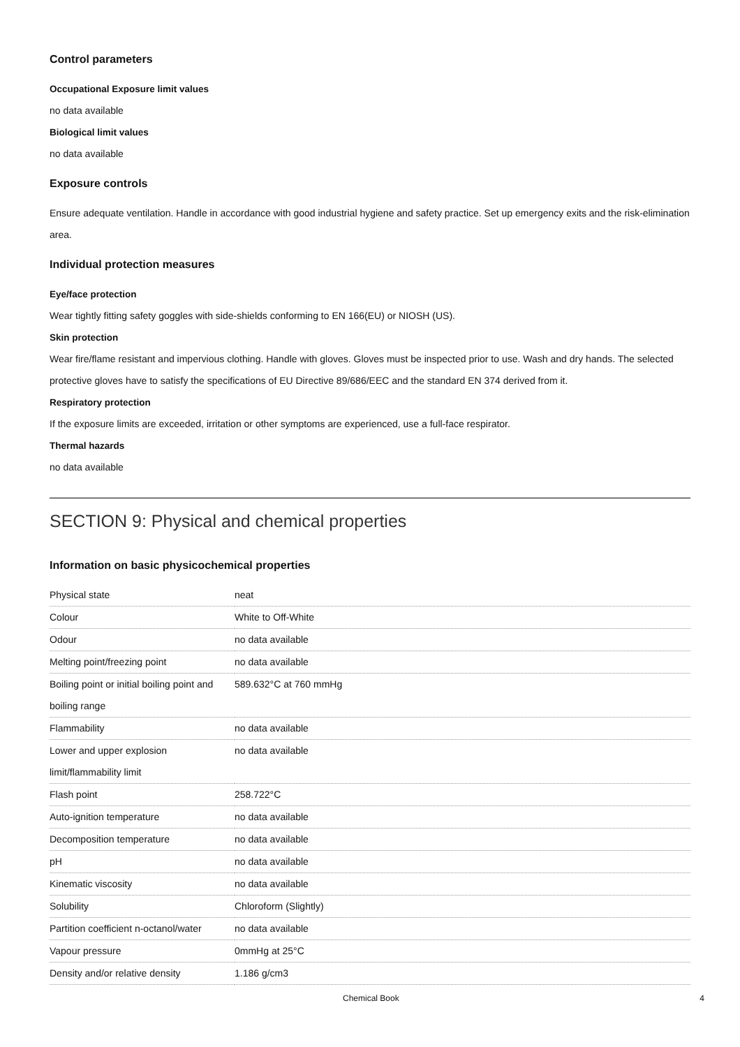Control parameters
Occupational Exposure limit values
no data available
Biological limit values
no data available
Exposure controls
Ensure adequate ventilation. Handle in accordance with good industrial hygiene and safety practice. Set up emergency exits and the risk-elimination area.
Individual protection measures
Eye/face protection
Wear tightly fitting safety goggles with side-shields conforming to EN 166(EU) or NIOSH (US).
Skin protection
Wear fire/flame resistant and impervious clothing. Handle with gloves. Gloves must be inspected prior to use. Wash and dry hands. The selected protective gloves have to satisfy the specifications of EU Directive 89/686/EEC and the standard EN 374 derived from it.
Respiratory protection
If the exposure limits are exceeded, irritation or other symptoms are experienced, use a full-face respirator.
Thermal hazards
no data available
SECTION 9: Physical and chemical properties
Information on basic physicochemical properties
| Physical state | neat |
| Colour | White to Off-White |
| Odour | no data available |
| Melting point/freezing point | no data available |
| Boiling point or initial boiling point and boiling range | 589.632°C at 760 mmHg |
| Flammability | no data available |
| Lower and upper explosion limit/flammability limit | no data available |
| Flash point | 258.722°C |
| Auto-ignition temperature | no data available |
| Decomposition temperature | no data available |
| pH | no data available |
| Kinematic viscosity | no data available |
| Solubility | Chloroform (Slightly) |
| Partition coefficient n-octanol/water | no data available |
| Vapour pressure | 0mmHg at 25°C |
| Density and/or relative density | 1.186 g/cm3 |
Chemical Book 4